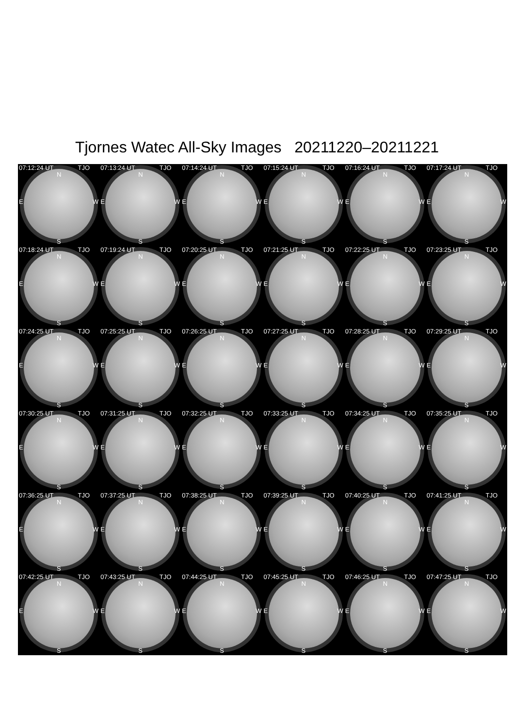Tjornes Watec All-Sky Images 20211220–20211221
07:12:24 UT TJO
N
E W
S
07:13:24 UT TJO
N
E W
S
07:14:24 UT TJO
N
E W
S
07:15:24 UT TJO
N
E W
S
07:16:24 UT TJO
N
E W
S
07:17:24 UT TJO
N
E W
S
07:18:24 UT TJO
N
E W
S
07:19:24 UT TJO
N
E W
S
07:20:25 UT TJO
N
E W
S
07:21:25 UT TJO
N
E W
S
07:22:25 UT TJO
N
E W
S
07:23:25 UT TJO
N
E W
S
07:24:25 UT TJO
N
E W
S
07:25:25 UT TJO
N
E W
S
07:26:25 UT TJO
N
E W
S
07:27:25 UT TJO
N
E W
S
07:28:25 UT TJO
N
E W
S
07:29:25 UT TJO
N
E W
S
07:30:25 UT TJO
N
E W
S
07:31:25 UT TJO
N
E W
S
07:32:25 UT TJO
N
E W
S
07:33:25 UT TJO
N
E W
S
07:34:25 UT TJO
N
E W
S
07:35:25 UT TJO
N
E W
S
07:36:25 UT TJO
N
E W
S
07:37:25 UT TJO
N
E W
S
07:38:25 UT TJO
N
E W
S
07:39:25 UT TJO
N
E W
S
07:40:25 UT TJO
N
E W
S
07:41:25 UT TJO
N
E W
S
07:42:25 UT TJO
N
E W
S
07:43:25 UT TJO
N
E W
S
07:44:25 UT TJO
N
E W
S
07:45:25 UT TJO
N
E W
S
07:46:25 UT TJO
N
E W
S
07:47:25 UT TJO
N
E W
S